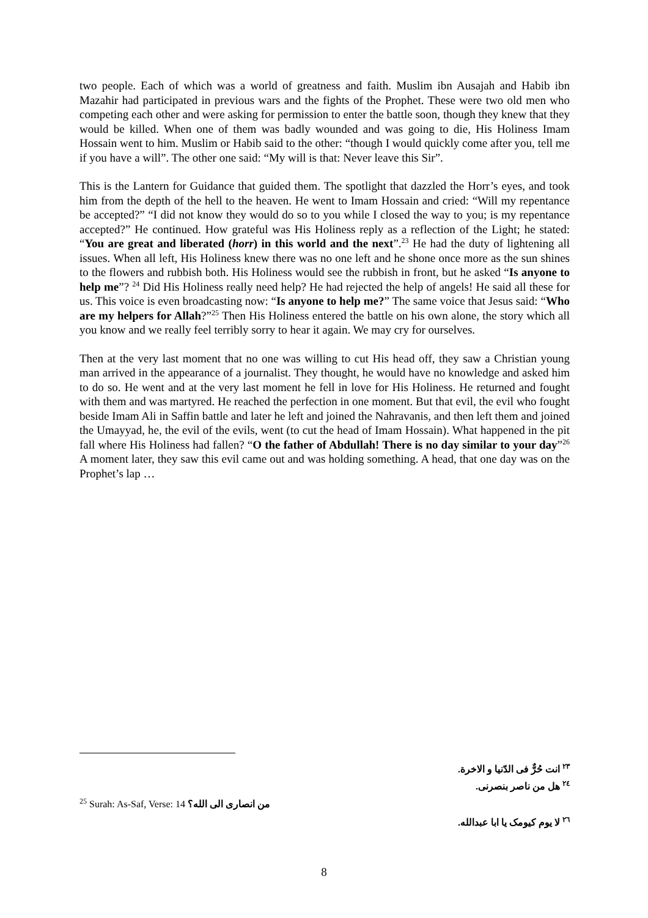two people. Each of which was a world of greatness and faith. Muslim ibn Ausajah and Habib ibn Mazahir had participated in previous wars and the fights of the Prophet. These were two old men who competing each other and were asking for permission to enter the battle soon, though they knew that they would be killed. When one of them was badly wounded and was going to die, His Holiness Imam Hossain went to him. Muslim or Habib said to the other: “though I would quickly come after you, tell me if you have a will”. The other one said: “My will is that: Never leave this Sir”.
This is the Lantern for Guidance that guided them. The spotlight that dazzled the Horr’s eyes, and took him from the depth of the hell to the heaven. He went to Imam Hossain and cried: “Will my repentance be accepted?” “I did not know they would do so to you while I closed the way to you; is my repentance accepted?” He continued. How grateful was His Holiness reply as a reflection of the Light; he stated: “You are great and liberated (horr) in this world and the next”.<sup>23</sup> He had the duty of lightening all issues. When all left, His Holiness knew there was no one left and he shone once more as the sun shines to the flowers and rubbish both. His Holiness would see the rubbish in front, but he asked “Is anyone to help me”? <sup>24</sup> Did His Holiness really need help? He had rejected the help of angels! He said all these for us. This voice is even broadcasting now: “Is anyone to help me?” The same voice that Jesus said: “Who are my helpers for Allah?”<sup>25</sup> Then His Holiness entered the battle on his own alone, the story which all you know and we really feel terribly sorry to hear it again. We may cry for ourselves.
Then at the very last moment that no one was willing to cut His head off, they saw a Christian young man arrived in the appearance of a journalist. They thought, he would have no knowledge and asked him to do so. He went and at the very last moment he fell in love for His Holiness. He returned and fought with them and was martyred. He reached the perfection in one moment. But that evil, the evil who fought beside Imam Ali in Saffin battle and later he left and joined the Nahravanis, and then left them and joined the Umayyad, he, the evil of the evils, went (to cut the head of Imam Hossain). What happened in the pit fall where His Holiness had fallen? “O the father of Abdullah! There is no day similar to your day”<sup>26</sup> A moment later, they saw this evil came out and was holding something. A head, that one day was on the Prophet’s lap …
<sup>٢٣</sup> انت حُرٌّ فی الدّنیا و الاخرة.
<sup>٢٤</sup> هل من ناصر بنصرنی.
<sup>25</sup> Surah: As-Saf, Verse: 14 من انصاری الی الله؟
<sup>٢٦</sup> لا یوم کیومک یا ابا عبدالله.
8